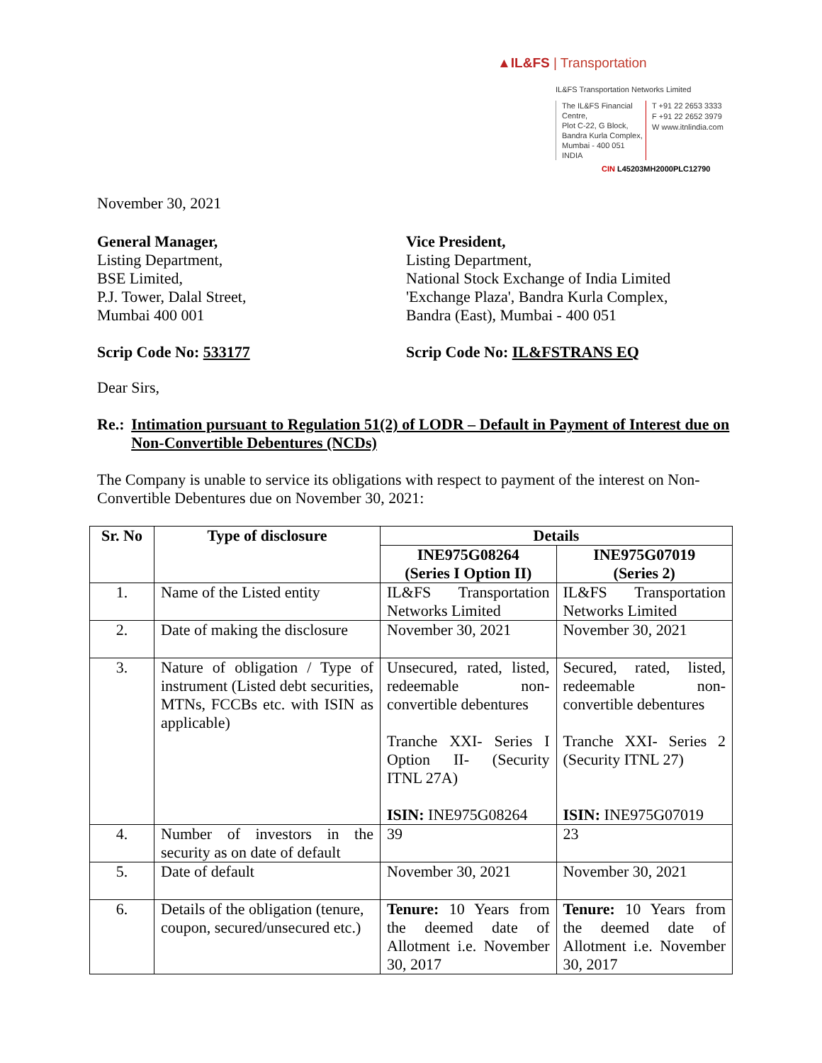▲IL&FS | Transportation
IL&FS Transportation Networks Limited
The IL&FS Financial Centre,
Plot C-22, G Block,
Bandra Kurla Complex,
Mumbai - 400 051
INDIA
T +91 22 2653 3333
F +91 22 2652 3979
W www.itnlindia.com
CIN L45203MH2000PLC12790
November 30, 2021
General Manager,
Listing Department,
BSE Limited,
P.J. Tower, Dalal Street,
Mumbai 400 001
Vice President,
Listing Department,
National Stock Exchange of India Limited
'Exchange Plaza', Bandra Kurla Complex,
Bandra (East), Mumbai - 400 051
Scrip Code No: 533177 Scrip Code No: IL&FSTRANS EQ
Dear Sirs,
Re.: Intimation pursuant to Regulation 51(2) of LODR – Default in Payment of Interest due on Non-Convertible Debentures (NCDs)
The Company is unable to service its obligations with respect to payment of the interest on Non-Convertible Debentures due on November 30, 2021:
| Sr. No | Type of disclosure | Details | |
| --- | --- | --- | --- |
| | | INE975G08264 (Series I Option II) | INE975G07019 (Series 2) |
| 1. | Name of the Listed entity | IL&FS Transportation Networks Limited | IL&FS Transportation Networks Limited |
| 2. | Date of making the disclosure | November 30, 2021 | November 30, 2021 |
| 3. | Nature of obligation / Type of instrument (Listed debt securities, MTNs, FCCBs etc. with ISIN as applicable) | Unsecured, rated, listed, redeemable non-convertible debentures Tranche XXI- Series I Option II- (Security ITNL 27A) ISIN: INE975G08264 | Secured, rated, listed, redeemable non-convertible debentures Tranche XXI- Series 2 (Security ITNL 27) ISIN: INE975G07019 |
| 4. | Number of investors in the security as on date of default | 39 | 23 |
| 5. | Date of default | November 30, 2021 | November 30, 2021 |
| 6. | Details of the obligation (tenure, coupon, secured/unsecured etc.) | Tenure: 10 Years from the deemed date of Allotment i.e. November 30, 2017 | Tenure: 10 Years from the deemed date of Allotment i.e. November 30, 2017 |